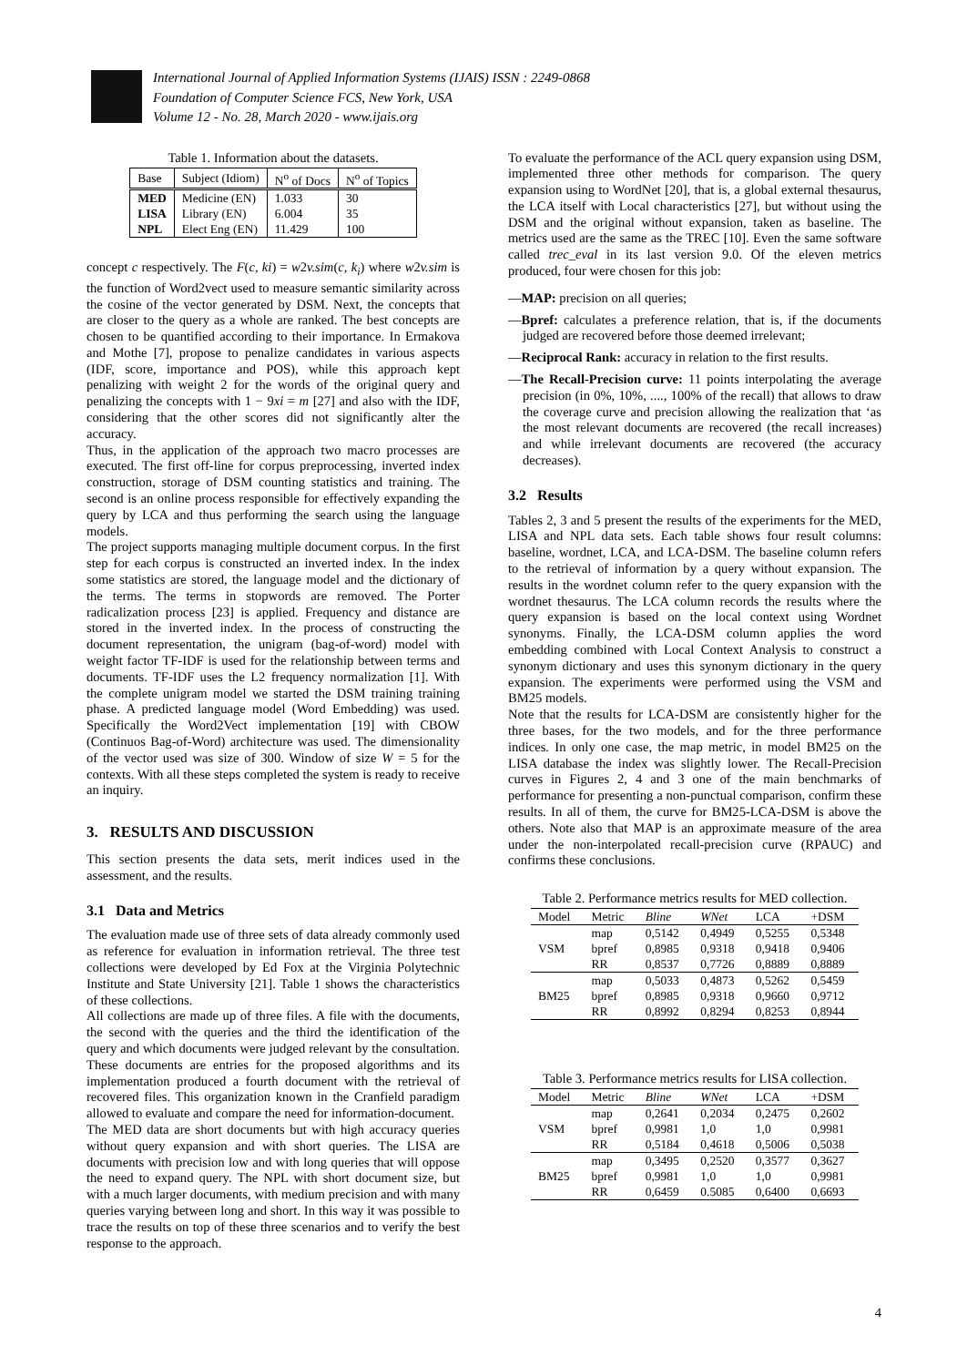International Journal of Applied Information Systems (IJAIS) ISSN : 2249-0868
Foundation of Computer Science FCS, New York, USA
Volume 12 - No. 28, March 2020 - www.ijais.org
Table 1. Information about the datasets.
| Base | Subject (Idiom) | N<sup>o</sup> of Docs | N<sup>o</sup> of Topics |
| --- | --- | --- | --- |
| MED | Medicine (EN) | 1.033 | 30 |
| LISA | Library (EN) | 6.004 | 35 |
| NPL | Elect Eng (EN) | 11.429 | 100 |
concept c respectively. The F(c, ki) = w2v.sim(c, k<sub>i</sub>) where w2v.sim is the function of Word2vect used to measure semantic similarity across the cosine of the vector generated by DSM. Next, the concepts that are closer to the query as a whole are ranked. The best concepts are chosen to be quantified according to their importance. In Ermakova and Mothe [7], propose to penalize candidates in various aspects (IDF, score, importance and POS), while this approach kept penalizing with weight 2 for the words of the original query and penalizing the concepts with 1 − 9xi = m [27] and also with the IDF, considering that the other scores did not significantly alter the accuracy.
Thus, in the application of the approach two macro processes are executed. The first off-line for corpus preprocessing, inverted index construction, storage of DSM counting statistics and training. The second is an online process responsible for effectively expanding the query by LCA and thus performing the search using the language models.
The project supports managing multiple document corpus. In the first step for each corpus is constructed an inverted index. In the index some statistics are stored, the language model and the dictionary of the terms. The terms in stopwords are removed. The Porter radicalization process [23] is applied. Frequency and distance are stored in the inverted index. In the process of constructing the document representation, the unigram (bag-of-word) model with weight factor TF-IDF is used for the relationship between terms and documents. TF-IDF uses the L2 frequency normalization [1]. With the complete unigram model we started the DSM training training phase. A predicted language model (Word Embedding) was used. Specifically the Word2Vect implementation [19] with CBOW (Continuos Bag-of-Word) architecture was used. The dimensionality of the vector used was size of 300. Window of size W = 5 for the contexts. With all these steps completed the system is ready to receive an inquiry.
3. RESULTS AND DISCUSSION
This section presents the data sets, merit indices used in the assessment, and the results.
3.1 Data and Metrics
The evaluation made use of three sets of data already commonly used as reference for evaluation in information retrieval. The three test collections were developed by Ed Fox at the Virginia Polytechnic Institute and State University [21]. Table 1 shows the characteristics of these collections.
All collections are made up of three files. A file with the documents, the second with the queries and the third the identification of the query and which documents were judged relevant by the consultation. These documents are entries for the proposed algorithms and its implementation produced a fourth document with the retrieval of recovered files. This organization known in the Cranfield paradigm allowed to evaluate and compare the need for information-document.
The MED data are short documents but with high accuracy queries without query expansion and with short queries. The LISA are documents with precision low and with long queries that will oppose the need to expand query. The NPL with short document size, but with a much larger documents, with medium precision and with many queries varying between long and short. In this way it was possible to trace the results on top of these three scenarios and to verify the best response to the approach.
To evaluate the performance of the ACL query expansion using DSM, implemented three other methods for comparison. The query expansion using to WordNet [20], that is, a global external thesaurus, the LCA itself with Local characteristics [27], but without using the DSM and the original without expansion, taken as baseline. The metrics used are the same as the TREC [10]. Even the same software called trec_eval in its last version 9.0. Of the eleven metrics produced, four were chosen for this job:
—MAP: precision on all queries;
—Bpref: calculates a preference relation, that is, if the documents judged are recovered before those deemed irrelevant;
—Reciprocal Rank: accuracy in relation to the first results.
—The Recall-Precision curve: 11 points interpolating the average precision (in 0%, 10%, ...., 100% of the recall) that allows to draw the coverage curve and precision allowing the realization that ‘as the most relevant documents are recovered (the recall increases) and while irrelevant documents are recovered (the accuracy decreases).
3.2 Results
Tables 2, 3 and 5 present the results of the experiments for the MED, LISA and NPL data sets. Each table shows four result columns: baseline, wordnet, LCA, and LCA-DSM. The baseline column refers to the retrieval of information by a query without expansion. The results in the wordnet column refer to the query expansion with the wordnet thesaurus. The LCA column records the results where the query expansion is based on the local context using Wordnet synonyms. Finally, the LCA-DSM column applies the word embedding combined with Local Context Analysis to construct a synonym dictionary and uses this synonym dictionary in the query expansion. The experiments were performed using the VSM and BM25 models.
Note that the results for LCA-DSM are consistently higher for the three bases, for the two models, and for the three performance indices. In only one case, the map metric, in model BM25 on the LISA database the index was slightly lower. The Recall-Precision curves in Figures 2, 4 and 3 one of the main benchmarks of performance for presenting a non-punctual comparison, confirm these results. In all of them, the curve for BM25-LCA-DSM is above the others. Note also that MAP is an approximate measure of the area under the non-interpolated recall-precision curve (RPAUC) and confirms these conclusions.
Table 2. Performance metrics results for MED collection.
| Model | Metric | Bline | WNet | LCA | +DSM |
| --- | --- | --- | --- | --- | --- |
| VSM | map | 0,5142 | 0,4949 | 0,5255 | 0,5348 |
| | bpref | 0,8985 | 0,9318 | 0,9418 | 0,9406 |
| | RR | 0,8537 | 0,7726 | 0,8889 | 0,8889 |
| BM25 | map | 0,5033 | 0,4873 | 0,5262 | 0,5459 |
| | bpref | 0,8985 | 0,9318 | 0,9660 | 0,9712 |
| | RR | 0,8992 | 0,8294 | 0,8253 | 0,8944 |
Table 3. Performance metrics results for LISA collection.
| Model | Metric | Bline | WNet | LCA | +DSM |
| --- | --- | --- | --- | --- | --- |
| VSM | map | 0,2641 | 0,2034 | 0,2475 | 0,2602 |
| | bpref | 0,9981 | 1,0 | 1,0 | 0,9981 |
| | RR | 0,5184 | 0,4618 | 0,5006 | 0,5038 |
| BM25 | map | 0,3495 | 0,2520 | 0,3577 | 0,3627 |
| | bpref | 0,9981 | 1,0 | 1,0 | 0,9981 |
| | RR | 0,6459 | 0.5085 | 0,6400 | 0,6693 |
4